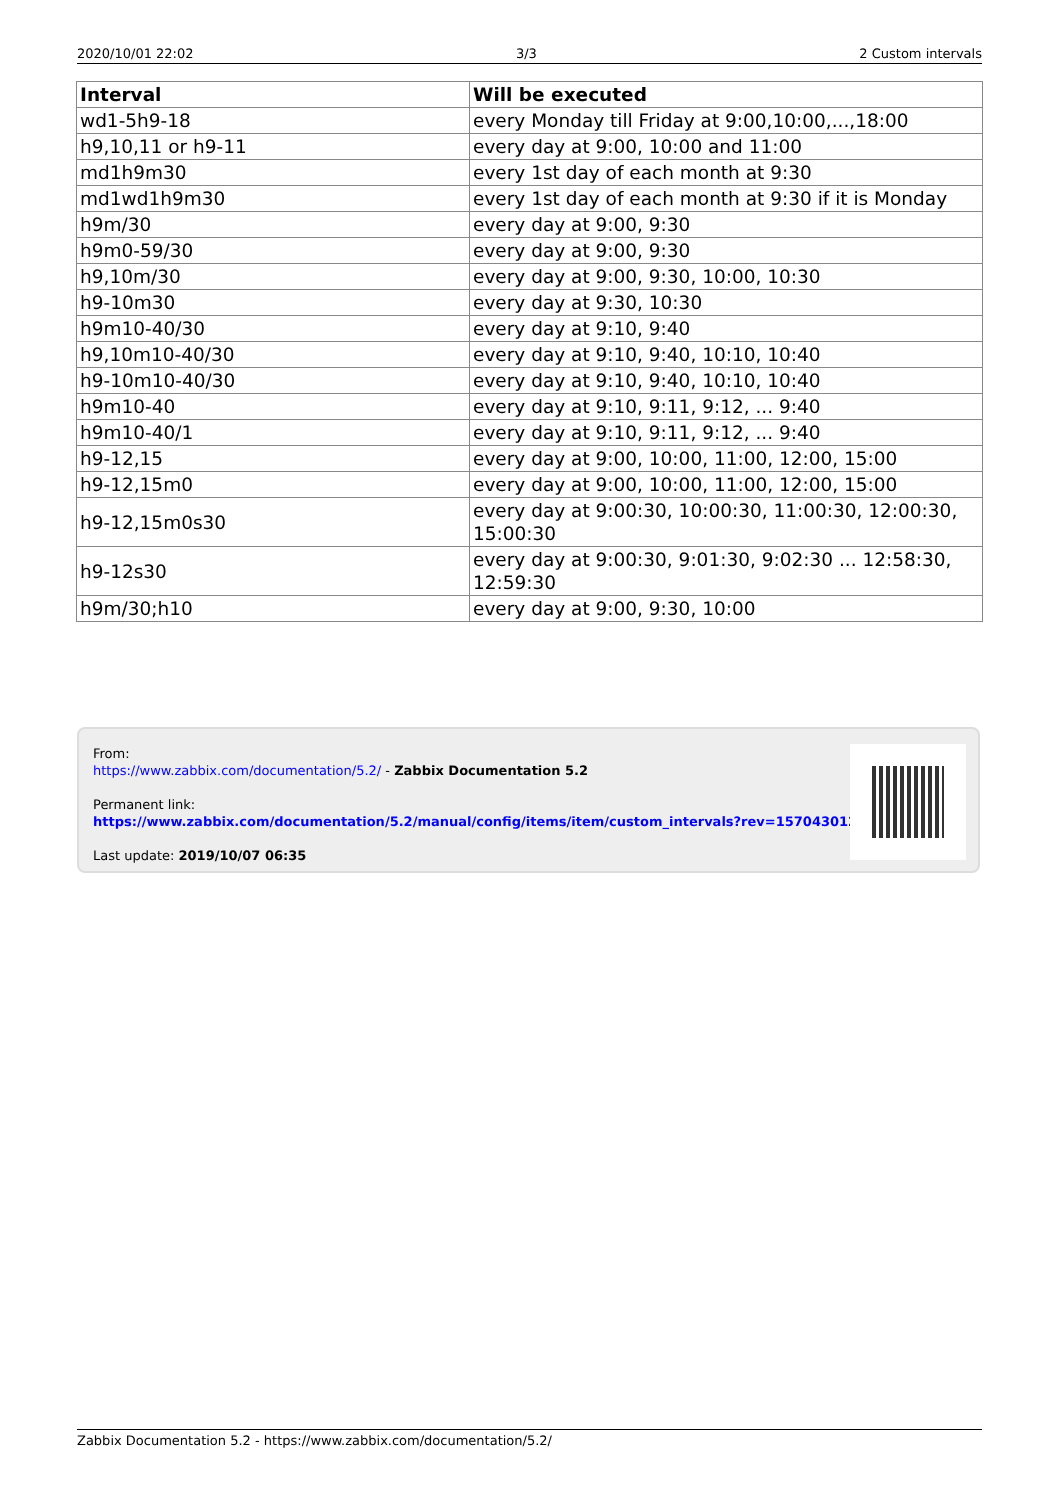2020/10/01 22:02 3/3 2 Custom intervals
| Interval | Will be executed |
| --- | --- |
| wd1-5h9-18 | every Monday till Friday at 9:00,10:00,...,18:00 |
| h9,10,11 or h9-11 | every day at 9:00, 10:00 and 11:00 |
| md1h9m30 | every 1st day of each month at 9:30 |
| md1wd1h9m30 | every 1st day of each month at 9:30 if it is Monday |
| h9m/30 | every day at 9:00, 9:30 |
| h9m0-59/30 | every day at 9:00, 9:30 |
| h9,10m/30 | every day at 9:00, 9:30, 10:00, 10:30 |
| h9-10m30 | every day at 9:30, 10:30 |
| h9m10-40/30 | every day at 9:10, 9:40 |
| h9,10m10-40/30 | every day at 9:10, 9:40, 10:10, 10:40 |
| h9-10m10-40/30 | every day at 9:10, 9:40, 10:10, 10:40 |
| h9m10-40 | every day at 9:10, 9:11, 9:12, ... 9:40 |
| h9m10-40/1 | every day at 9:10, 9:11, 9:12, ... 9:40 |
| h9-12,15 | every day at 9:00, 10:00, 11:00, 12:00, 15:00 |
| h9-12,15m0 | every day at 9:00, 10:00, 11:00, 12:00, 15:00 |
| h9-12,15m0s30 | every day at 9:00:30, 10:00:30, 11:00:30, 12:00:30, 15:00:30 |
| h9-12s30 | every day at 9:00:30, 9:01:30, 9:02:30 ... 12:58:30, 12:59:30 |
| h9m/30;h10 | every day at 9:00, 9:30, 10:00 |
From:
https://www.zabbix.com/documentation/5.2/ - Zabbix Documentation 5.2
Permanent link:
https://www.zabbix.com/documentation/5.2/manual/config/items/item/custom_intervals?rev=1570430125
Last update: 2019/10/07 06:35
Zabbix Documentation 5.2 - https://www.zabbix.com/documentation/5.2/